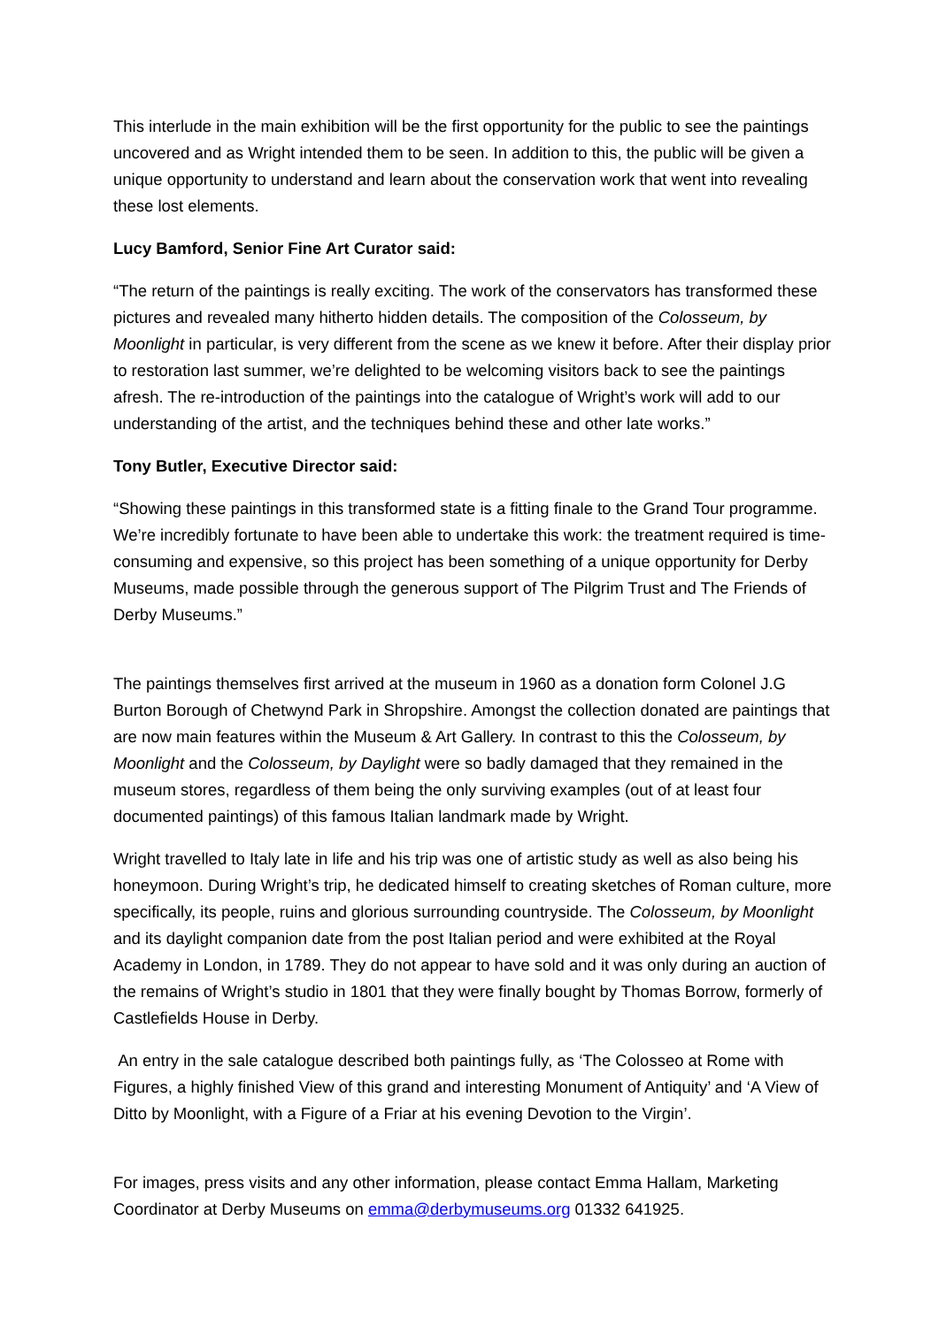This interlude in the main exhibition will be the first opportunity for the public to see the paintings uncovered and as Wright intended them to be seen. In addition to this, the public will be given a unique opportunity to understand and learn about the conservation work that went into revealing these lost elements.
Lucy Bamford, Senior Fine Art Curator said:
“The return of the paintings is really exciting. The work of the conservators has transformed these pictures and revealed many hitherto hidden details. The composition of the Colosseum, by Moonlight in particular, is very different from the scene as we knew it before. After their display prior to restoration last summer, we’re delighted to be welcoming visitors back to see the paintings afresh. The re-introduction of the paintings into the catalogue of Wright’s work will add to our understanding of the artist, and the techniques behind these and other late works.”
Tony Butler, Executive Director said:
“Showing these paintings in this transformed state is a fitting finale to the Grand Tour programme. We’re incredibly fortunate to have been able to undertake this work: the treatment required is time-consuming and expensive, so this project has been something of a unique opportunity for Derby Museums, made possible through the generous support of The Pilgrim Trust and The Friends of Derby Museums.”
The paintings themselves first arrived at the museum in 1960 as a donation form Colonel J.G Burton Borough of Chetwynd Park in Shropshire. Amongst the collection donated are paintings that are now main features within the Museum & Art Gallery. In contrast to this the Colosseum, by Moonlight and the Colosseum, by Daylight were so badly damaged that they remained in the museum stores, regardless of them being the only surviving examples (out of at least four documented paintings) of this famous Italian landmark made by Wright.
Wright travelled to Italy late in life and his trip was one of artistic study as well as also being his honeymoon. During Wright’s trip, he dedicated himself to creating sketches of Roman culture, more specifically, its people, ruins and glorious surrounding countryside. The Colosseum, by Moonlight and its daylight companion date from the post Italian period and were exhibited at the Royal Academy in London, in 1789. They do not appear to have sold and it was only during an auction of the remains of Wright’s studio in 1801 that they were finally bought by Thomas Borrow, formerly of Castlefields House in Derby.
An entry in the sale catalogue described both paintings fully, as ‘The Colosseo at Rome with Figures, a highly finished View of this grand and interesting Monument of Antiquity’ and ‘A View of Ditto by Moonlight, with a Figure of a Friar at his evening Devotion to the Virgin’.
For images, press visits and any other information, please contact Emma Hallam, Marketing Coordinator at Derby Museums on emma@derbymuseums.org 01332 641925.